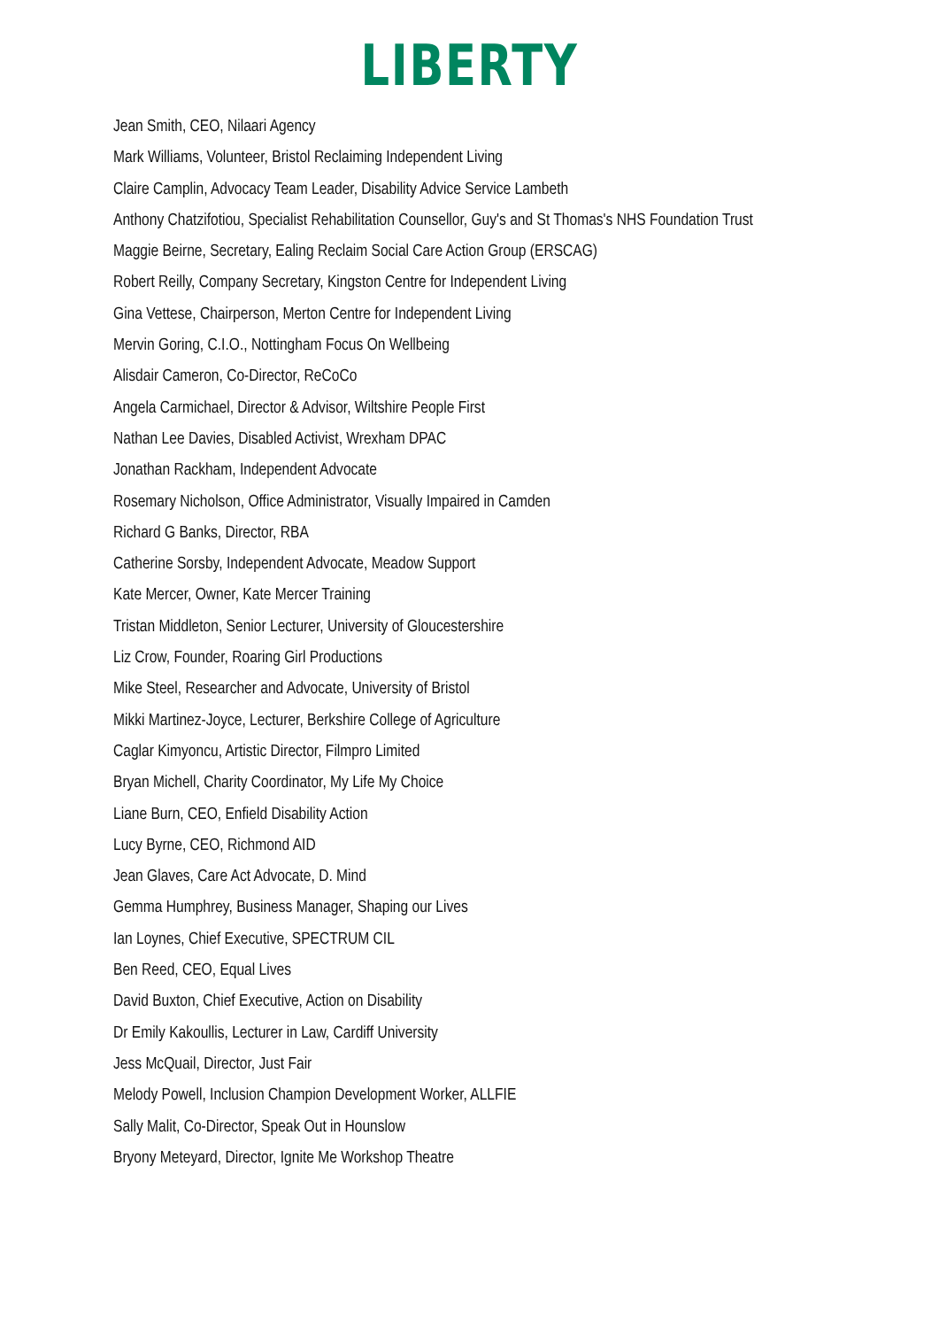LIBERTY
Jean Smith, CEO, Nilaari Agency
Mark Williams, Volunteer, Bristol Reclaiming Independent Living
Claire Camplin, Advocacy Team Leader, Disability Advice Service Lambeth
Anthony Chatzifotiou, Specialist Rehabilitation Counsellor, Guy's and St Thomas's NHS Foundation Trust
Maggie Beirne, Secretary, Ealing Reclaim Social Care Action Group (ERSCAG)
Robert Reilly, Company Secretary, Kingston Centre for Independent Living
Gina Vettese, Chairperson, Merton Centre for Independent Living
Mervin Goring, C.I.O., Nottingham Focus On Wellbeing
Alisdair Cameron, Co-Director, ReCoCo
Angela Carmichael, Director & Advisor, Wiltshire People First
Nathan Lee Davies, Disabled Activist, Wrexham DPAC
Jonathan Rackham, Independent Advocate
Rosemary Nicholson, Office Administrator, Visually Impaired in Camden
Richard G Banks, Director, RBA
Catherine Sorsby, Independent Advocate, Meadow Support
Kate Mercer, Owner, Kate Mercer Training
Tristan Middleton, Senior Lecturer, University of Gloucestershire
Liz Crow, Founder, Roaring Girl Productions
Mike Steel, Researcher and Advocate, University of Bristol
Mikki Martinez-Joyce, Lecturer, Berkshire College of Agriculture
Caglar Kimyoncu, Artistic Director, Filmpro Limited
Bryan Michell, Charity Coordinator, My Life My Choice
Liane Burn, CEO, Enfield Disability Action
Lucy Byrne, CEO, Richmond AID
Jean Glaves, Care Act Advocate, D. Mind
Gemma Humphrey, Business Manager, Shaping our Lives
Ian Loynes, Chief Executive, SPECTRUM CIL
Ben Reed, CEO, Equal Lives
David Buxton, Chief Executive, Action on Disability
Dr Emily Kakoullis, Lecturer in Law, Cardiff University
Jess McQuail, Director, Just Fair
Melody Powell, Inclusion Champion Development Worker, ALLFIE
Sally Malit, Co-Director, Speak Out in Hounslow
Bryony Meteyard, Director, Ignite Me Workshop Theatre